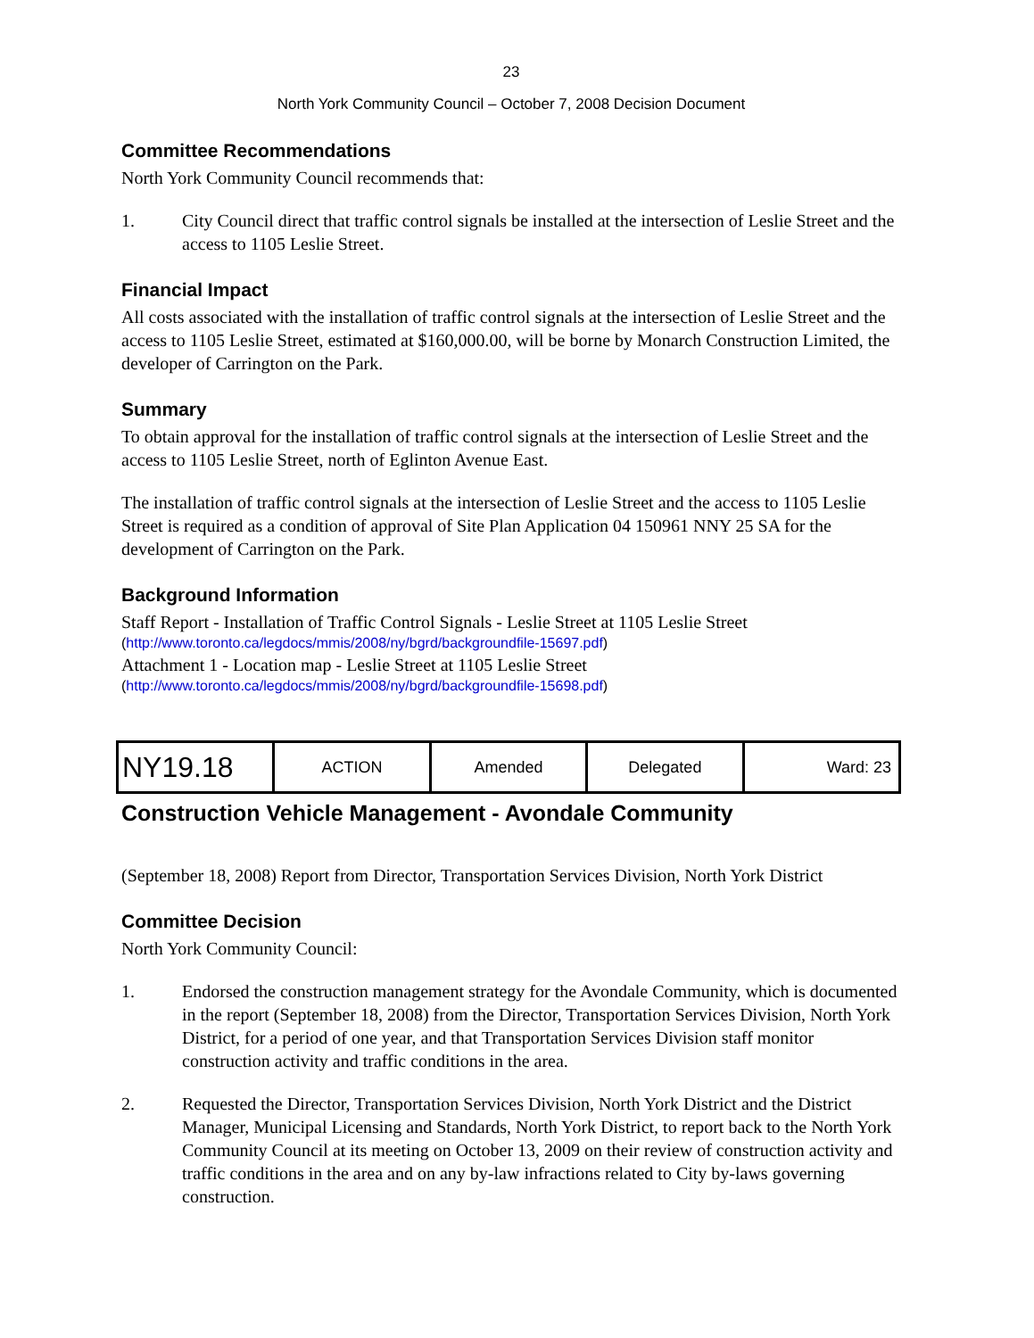23
North York Community Council – October 7, 2008 Decision Document
Committee Recommendations
North York Community Council recommends that:
1. City Council direct that traffic control signals be installed at the intersection of Leslie Street and the access to 1105 Leslie Street.
Financial Impact
All costs associated with the installation of traffic control signals at the intersection of Leslie Street and the access to 1105 Leslie Street, estimated at $160,000.00, will be borne by Monarch Construction Limited, the developer of Carrington on the Park.
Summary
To obtain approval for the installation of traffic control signals at the intersection of Leslie Street and the access to 1105 Leslie Street, north of Eglinton Avenue East.
The installation of traffic control signals at the intersection of Leslie Street and the access to 1105 Leslie Street is required as a condition of approval of Site Plan Application 04 150961 NNY 25 SA for the development of Carrington on the Park.
Background Information
Staff Report - Installation of Traffic Control Signals - Leslie Street at 1105 Leslie Street
(http://www.toronto.ca/legdocs/mmis/2008/ny/bgrd/backgroundfile-15697.pdf)
Attachment 1 - Location map - Leslie Street at 1105 Leslie Street
(http://www.toronto.ca/legdocs/mmis/2008/ny/bgrd/backgroundfile-15698.pdf)
| NY19.18 | ACTION | Amended | Delegated | Ward: 23 |
Construction Vehicle Management - Avondale Community
(September 18, 2008) Report from Director, Transportation Services Division, North York District
Committee Decision
North York Community Council:
1. Endorsed the construction management strategy for the Avondale Community, which is documented in the report (September 18, 2008) from the Director, Transportation Services Division, North York District, for a period of one year, and that Transportation Services Division staff monitor construction activity and traffic conditions in the area.
2. Requested the Director, Transportation Services Division, North York District and the District Manager, Municipal Licensing and Standards, North York District, to report back to the North York Community Council at its meeting on October 13, 2009 on their review of construction activity and traffic conditions in the area and on any by-law infractions related to City by-laws governing construction.